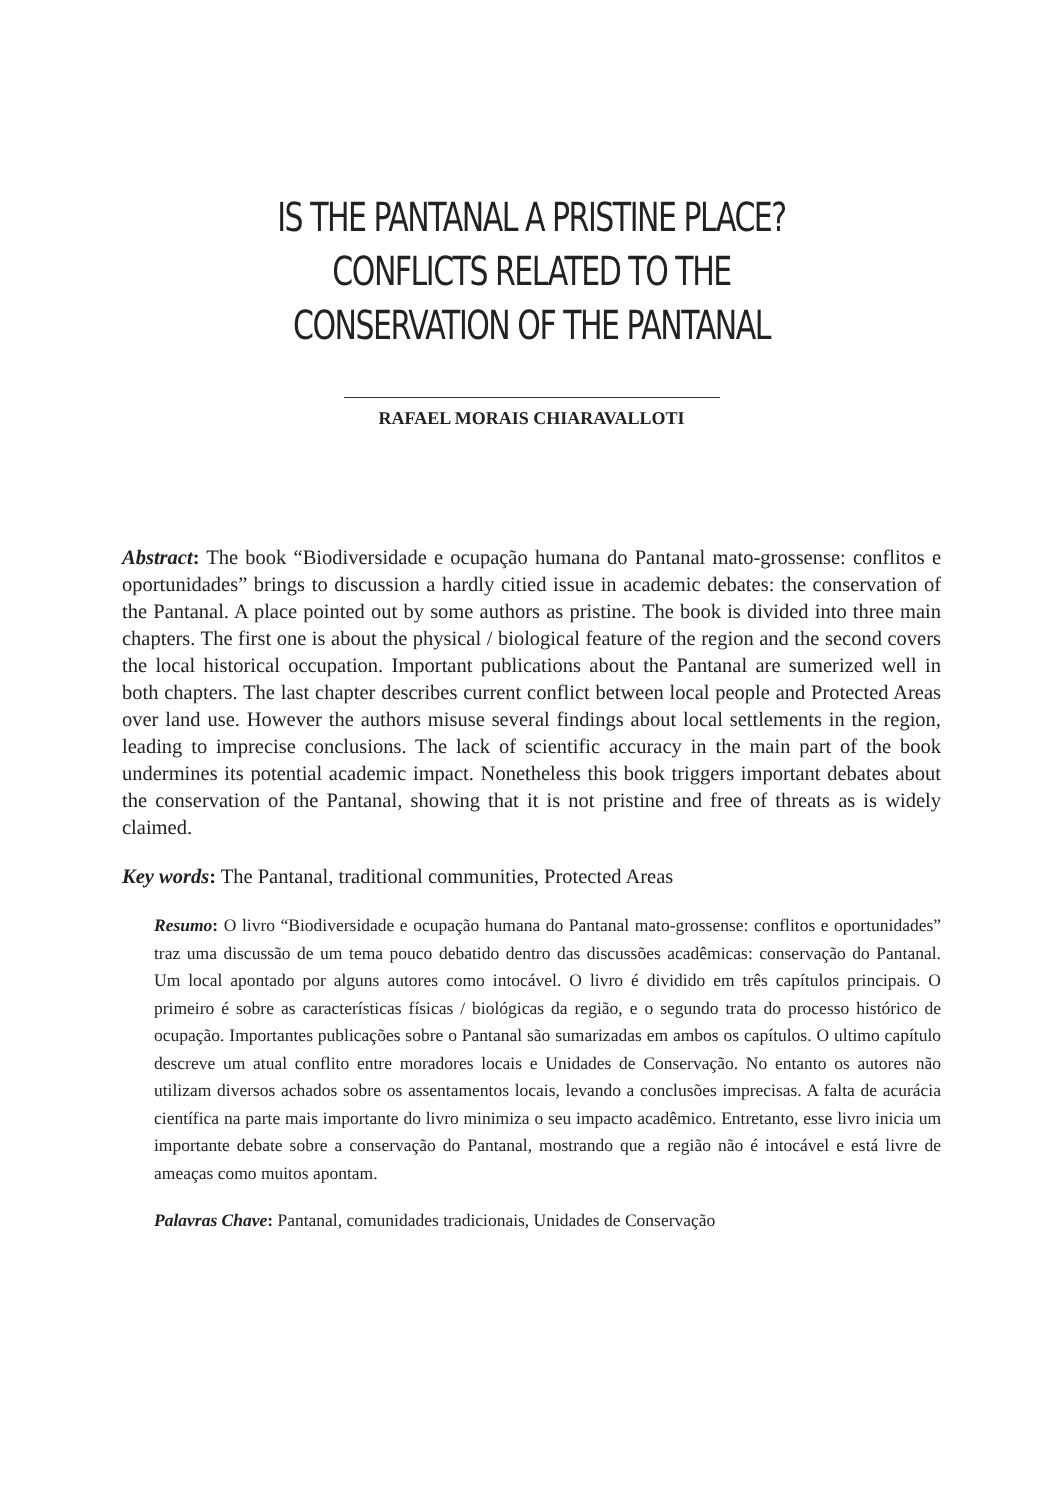IS THE PANTANAL A PRISTINE PLACE? CONFLICTS RELATED TO THE CONSERVATION OF THE PANTANAL
RAFAEL MORAIS CHIARAVALLOTI
Abstract: The book “Biodiversidade e ocupação humana do Pantanal mato-grossense: conflitos e oportunidades” brings to discussion a hardly citied issue in academic debates: the conservation of the Pantanal. A place pointed out by some authors as pristine. The book is divided into three main chapters. The first one is about the physical / biological feature of the region and the second covers the local historical occupation. Important publications about the Pantanal are sumerized well in both chapters. The last chapter describes current conflict between local people and Protected Areas over land use. However the authors misuse several findings about local settlements in the region, leading to imprecise conclusions. The lack of scientific accuracy in the main part of the book undermines its potential academic impact. Nonetheless this book triggers important debates about the conservation of the Pantanal, showing that it is not pristine and free of threats as is widely claimed.
Key words: The Pantanal, traditional communities, Protected Areas
Resumo: O livro “Biodiversidade e ocupação humana do Pantanal mato-grossense: conflitos e oportunidades” traz uma discussão de um tema pouco debatido dentro das discussões acadêmicas: conservação do Pantanal. Um local apontado por alguns autores como intocável. O livro é dividido em três capítulos principais. O primeiro é sobre as características físicas / biológicas da região, e o segundo trata do processo histórico de ocupação. Importantes publicações sobre o Pantanal são sumarizadas em ambos os capítulos. O ultimo capítulo descreve um atual conflito entre moradores locais e Unidades de Conservação. No entanto os autores não utilizam diversos achados sobre os assentamentos locais, levando a conclusões imprecisas. A falta de acurácia científica na parte mais importante do livro minimiza o seu impacto acadêmico. Entretanto, esse livro inicia um importante debate sobre a conservação do Pantanal, mostrando que a região não é intocável e está livre de ameaças como muitos apontam.
Palavras Chave: Pantanal, comunidades tradicionais, Unidades de Conservação